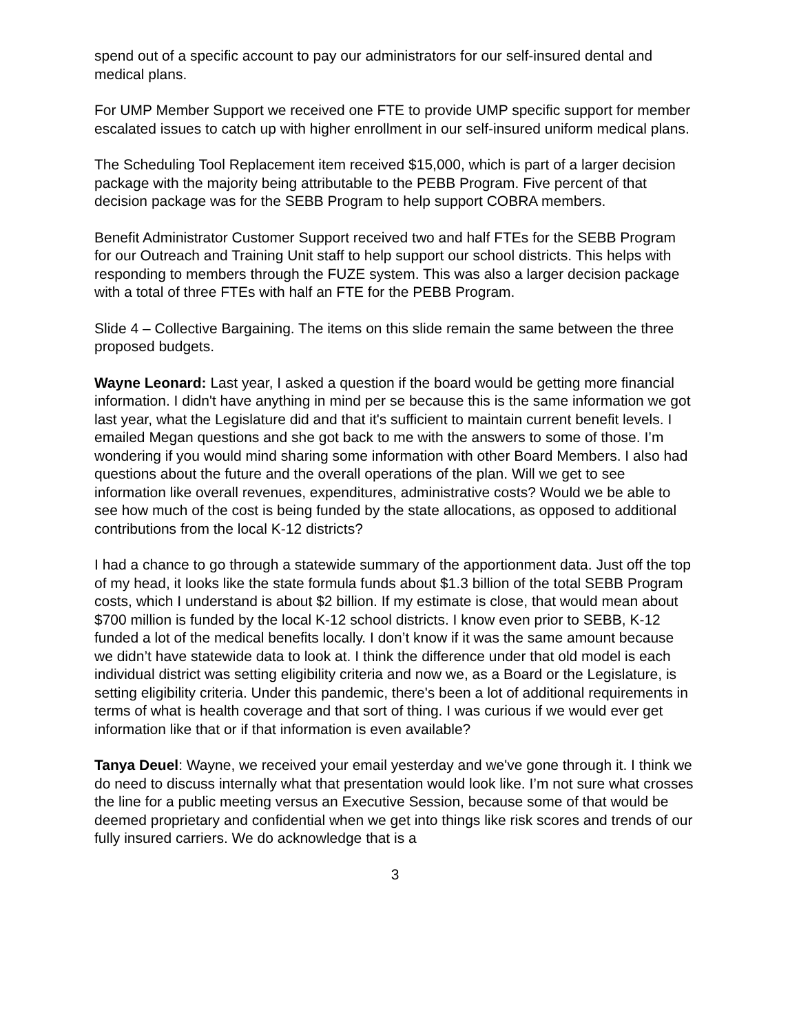spend out of a specific account to pay our administrators for our self-insured dental and medical plans.
For UMP Member Support we received one FTE to provide UMP specific support for member escalated issues to catch up with higher enrollment in our self-insured uniform medical plans.
The Scheduling Tool Replacement item received $15,000, which is part of a larger decision package with the majority being attributable to the PEBB Program. Five percent of that decision package was for the SEBB Program to help support COBRA members.
Benefit Administrator Customer Support received two and half FTEs for the SEBB Program for our Outreach and Training Unit staff to help support our school districts. This helps with responding to members through the FUZE system. This was also a larger decision package with a total of three FTEs with half an FTE for the PEBB Program.
Slide 4 – Collective Bargaining. The items on this slide remain the same between the three proposed budgets.
Wayne Leonard: Last year, I asked a question if the board would be getting more financial information. I didn't have anything in mind per se because this is the same information we got last year, what the Legislature did and that it's sufficient to maintain current benefit levels. I emailed Megan questions and she got back to me with the answers to some of those. I’m wondering if you would mind sharing some information with other Board Members. I also had questions about the future and the overall operations of the plan. Will we get to see information like overall revenues, expenditures, administrative costs? Would we be able to see how much of the cost is being funded by the state allocations, as opposed to additional contributions from the local K-12 districts?
I had a chance to go through a statewide summary of the apportionment data. Just off the top of my head, it looks like the state formula funds about $1.3 billion of the total SEBB Program costs, which I understand is about $2 billion. If my estimate is close, that would mean about $700 million is funded by the local K-12 school districts. I know even prior to SEBB, K-12 funded a lot of the medical benefits locally. I don’t know if it was the same amount because we didn’t have statewide data to look at. I think the difference under that old model is each individual district was setting eligibility criteria and now we, as a Board or the Legislature, is setting eligibility criteria. Under this pandemic, there's been a lot of additional requirements in terms of what is health coverage and that sort of thing. I was curious if we would ever get information like that or if that information is even available?
Tanya Deuel: Wayne, we received your email yesterday and we've gone through it. I think we do need to discuss internally what that presentation would look like. I’m not sure what crosses the line for a public meeting versus an Executive Session, because some of that would be deemed proprietary and confidential when we get into things like risk scores and trends of our fully insured carriers. We do acknowledge that is a
3